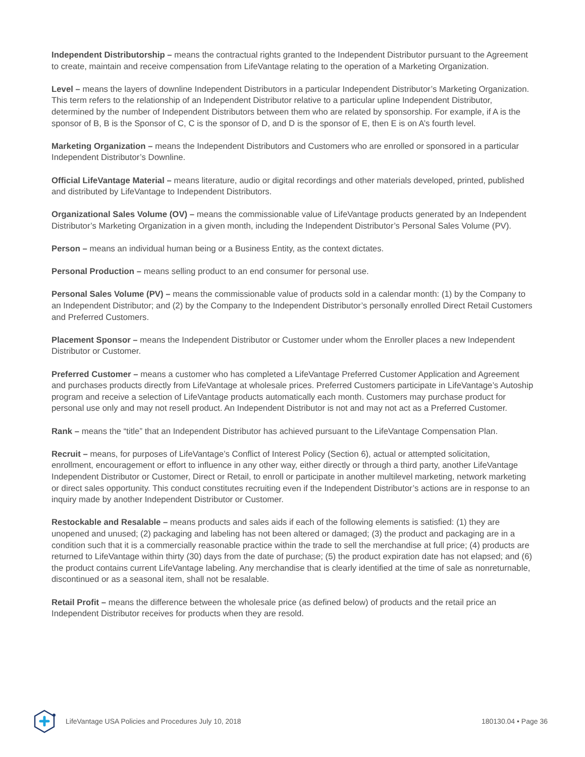Independent Distributorship – means the contractual rights granted to the Independent Distributor pursuant to the Agreement to create, maintain and receive compensation from LifeVantage relating to the operation of a Marketing Organization.
Level – means the layers of downline Independent Distributors in a particular Independent Distributor’s Marketing Organization. This term refers to the relationship of an Independent Distributor relative to a particular upline Independent Distributor, determined by the number of Independent Distributors between them who are related by sponsorship. For example, if A is the sponsor of B, B is the Sponsor of C, C is the sponsor of D, and D is the sponsor of E, then E is on A’s fourth level.
Marketing Organization – means the Independent Distributors and Customers who are enrolled or sponsored in a particular Independent Distributor’s Downline.
Official LifeVantage Material – means literature, audio or digital recordings and other materials developed, printed, published and distributed by LifeVantage to Independent Distributors.
Organizational Sales Volume (OV) – means the commissionable value of LifeVantage products generated by an Independent Distributor’s Marketing Organization in a given month, including the Independent Distributor’s Personal Sales Volume (PV).
Person – means an individual human being or a Business Entity, as the context dictates.
Personal Production – means selling product to an end consumer for personal use.
Personal Sales Volume (PV) – means the commissionable value of products sold in a calendar month: (1) by the Company to an Independent Distributor; and (2) by the Company to the Independent Distributor’s personally enrolled Direct Retail Customers and Preferred Customers.
Placement Sponsor – means the Independent Distributor or Customer under whom the Enroller places a new Independent Distributor or Customer.
Preferred Customer – means a customer who has completed a LifeVantage Preferred Customer Application and Agreement and purchases products directly from LifeVantage at wholesale prices. Preferred Customers participate in LifeVantage’s Autoship program and receive a selection of LifeVantage products automatically each month. Customers may purchase product for personal use only and may not resell product. An Independent Distributor is not and may not act as a Preferred Customer.
Rank – means the “title” that an Independent Distributor has achieved pursuant to the LifeVantage Compensation Plan.
Recruit – means, for purposes of LifeVantage’s Conflict of Interest Policy (Section 6), actual or attempted solicitation, enrollment, encouragement or effort to influence in any other way, either directly or through a third party, another LifeVantage Independent Distributor or Customer, Direct or Retail, to enroll or participate in another multilevel marketing, network marketing or direct sales opportunity. This conduct constitutes recruiting even if the Independent Distributor’s actions are in response to an inquiry made by another Independent Distributor or Customer.
Restockable and Resalable – means products and sales aids if each of the following elements is satisfied: (1) they are unopened and unused; (2) packaging and labeling has not been altered or damaged; (3) the product and packaging are in a condition such that it is a commercially reasonable practice within the trade to sell the merchandise at full price; (4) products are returned to LifeVantage within thirty (30) days from the date of purchase; (5) the product expiration date has not elapsed; and (6) the product contains current LifeVantage labeling. Any merchandise that is clearly identified at the time of sale as nonreturnable, discontinued or as a seasonal item, shall not be resalable.
Retail Profit – means the difference between the wholesale price (as defined below) of products and the retail price an Independent Distributor receives for products when they are resold.
LifeVantage USA Policies and Procedures July 10, 2018 180130.04 • Page 36